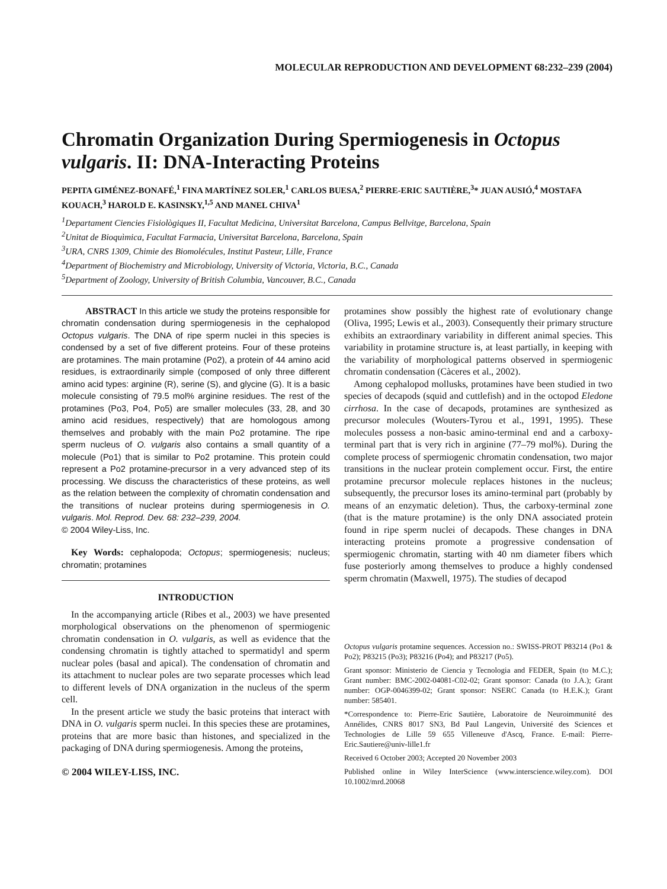MOLECULAR REPRODUCTION AND DEVELOPMENT 68:232–239 (2004)
Chromatin Organization During Spermiogenesis in Octopus vulgaris. II: DNA-Interacting Proteins
PEPITA GIMÉNEZ-BONAFÉ,<sup>1</sup> FINA MARTÍNEZ SOLER,<sup>1</sup> CARLOS BUESA,<sup>2</sup> PIERRE-ERIC SAUTIÈRE,<sup>3</sup>* JUAN AUSIÓ,<sup>4</sup> MOSTAFA KOUACH,<sup>3</sup> HAROLD E. KASINSKY,<sup>1,5</sup> AND MANEL CHIVA<sup>1</sup>
<sup>1</sup> Departament Ciencies Fisiològiques II, Facultat Medicina, Universitat Barcelona, Campus Bellvitge, Barcelona, Spain
<sup>2</sup> Unitat de Bioquìmica, Facultat Farmacia, Universitat Barcelona, Barcelona, Spain
<sup>3</sup> URA, CNRS 1309, Chimie des Biomolécules, Institut Pasteur, Lille, France
<sup>4</sup> Department of Biochemistry and Microbiology, University of Victoria, Victoria, B.C., Canada
<sup>5</sup> Department of Zoology, University of British Columbia, Vancouver, B.C., Canada
ABSTRACT In this article we study the proteins responsible for chromatin condensation during spermiogenesis in the cephalopod Octopus vulgaris. The DNA of ripe sperm nuclei in this species is condensed by a set of five different proteins. Four of these proteins are protamines. The main protamine (Po2), a protein of 44 amino acid residues, is extraordinarily simple (composed of only three different amino acid types: arginine (R), serine (S), and glycine (G). It is a basic molecule consisting of 79.5 mol% arginine residues. The rest of the protamines (Po3, Po4, Po5) are smaller molecules (33, 28, and 30 amino acid residues, respectively) that are homologous among themselves and probably with the main Po2 protamine. The ripe sperm nucleus of O. vulgaris also contains a small quantity of a molecule (Po1) that is similar to Po2 protamine. This protein could represent a Po2 protamine-precursor in a very advanced step of its processing. We discuss the characteristics of these proteins, as well as the relation between the complexity of chromatin condensation and the transitions of nuclear proteins during spermiogenesis in O. vulgaris. Mol. Reprod. Dev. 68: 232–239, 2004.
© 2004 Wiley-Liss, Inc.
Key Words: cephalopoda; Octopus; spermiogenesis; nucleus; chromatin; protamines
INTRODUCTION
In the accompanying article (Ribes et al., 2003) we have presented morphological observations on the phenomenon of spermiogenic chromatin condensation in O. vulgaris, as well as evidence that the condensing chromatin is tightly attached to spermatidyl and sperm nuclear poles (basal and apical). The condensation of chromatin and its attachment to nuclear poles are two separate processes which lead to different levels of DNA organization in the nucleus of the sperm cell.
In the present article we study the basic proteins that interact with DNA in O. vulgaris sperm nuclei. In this species these are protamines, proteins that are more basic than histones, and specialized in the packaging of DNA during spermiogenesis. Among the proteins,
© 2004 WILEY-LISS, INC.
protamines show possibly the highest rate of evolutionary change (Oliva, 1995; Lewis et al., 2003). Consequently their primary structure exhibits an extraordinary variability in different animal species. This variability in protamine structure is, at least partially, in keeping with the variability of morphological patterns observed in spermiogenic chromatin condensation (Càceres et al., 2002).
Among cephalopod mollusks, protamines have been studied in two species of decapods (squid and cuttlefish) and in the octopod Eledone cirrhosa. In the case of decapods, protamines are synthesized as precursor molecules (Wouters-Tyrou et al., 1991, 1995). These molecules possess a non-basic amino-terminal end and a carboxy-terminal part that is very rich in arginine (77–79 mol%). During the complete process of spermiogenic chromatin condensation, two major transitions in the nuclear protein complement occur. First, the entire protamine precursor molecule replaces histones in the nucleus; subsequently, the precursor loses its amino-terminal part (probably by means of an enzymatic deletion). Thus, the carboxy-terminal zone (that is the mature protamine) is the only DNA associated protein found in ripe sperm nuclei of decapods. These changes in DNA interacting proteins promote a progressive condensation of spermiogenic chromatin, starting with 40 nm diameter fibers which fuse posteriorly among themselves to produce a highly condensed sperm chromatin (Maxwell, 1975). The studies of decapod
Octopus vulgaris protamine sequences. Accession no.: SWISS-PROT P83214 (Po1 & Po2); P83215 (Po3); P83216 (Po4); and P83217 (Po5).
Grant sponsor: Ministerio de Ciencia y Tecnologia and FEDER, Spain (to M.C.); Grant number: BMC-2002-04081-C02-02; Grant sponsor: Canada (to J.A.); Grant number: OGP-0046399-02; Grant sponsor: NSERC Canada (to H.E.K.); Grant number: 585401.
*Correspondence to: Pierre-Eric Sautière, Laboratoire de Neuroimmunité des Annélides, CNRS 8017 SN3, Bd Paul Langevin, Université des Sciences et Technologies de Lille 59 655 Villeneuve d'Ascq, France. E-mail: Pierre-Eric.Sautiere@univ-lille1.fr
Received 6 October 2003; Accepted 20 November 2003
Published online in Wiley InterScience (www.interscience.wiley.com). DOI 10.1002/mrd.20068